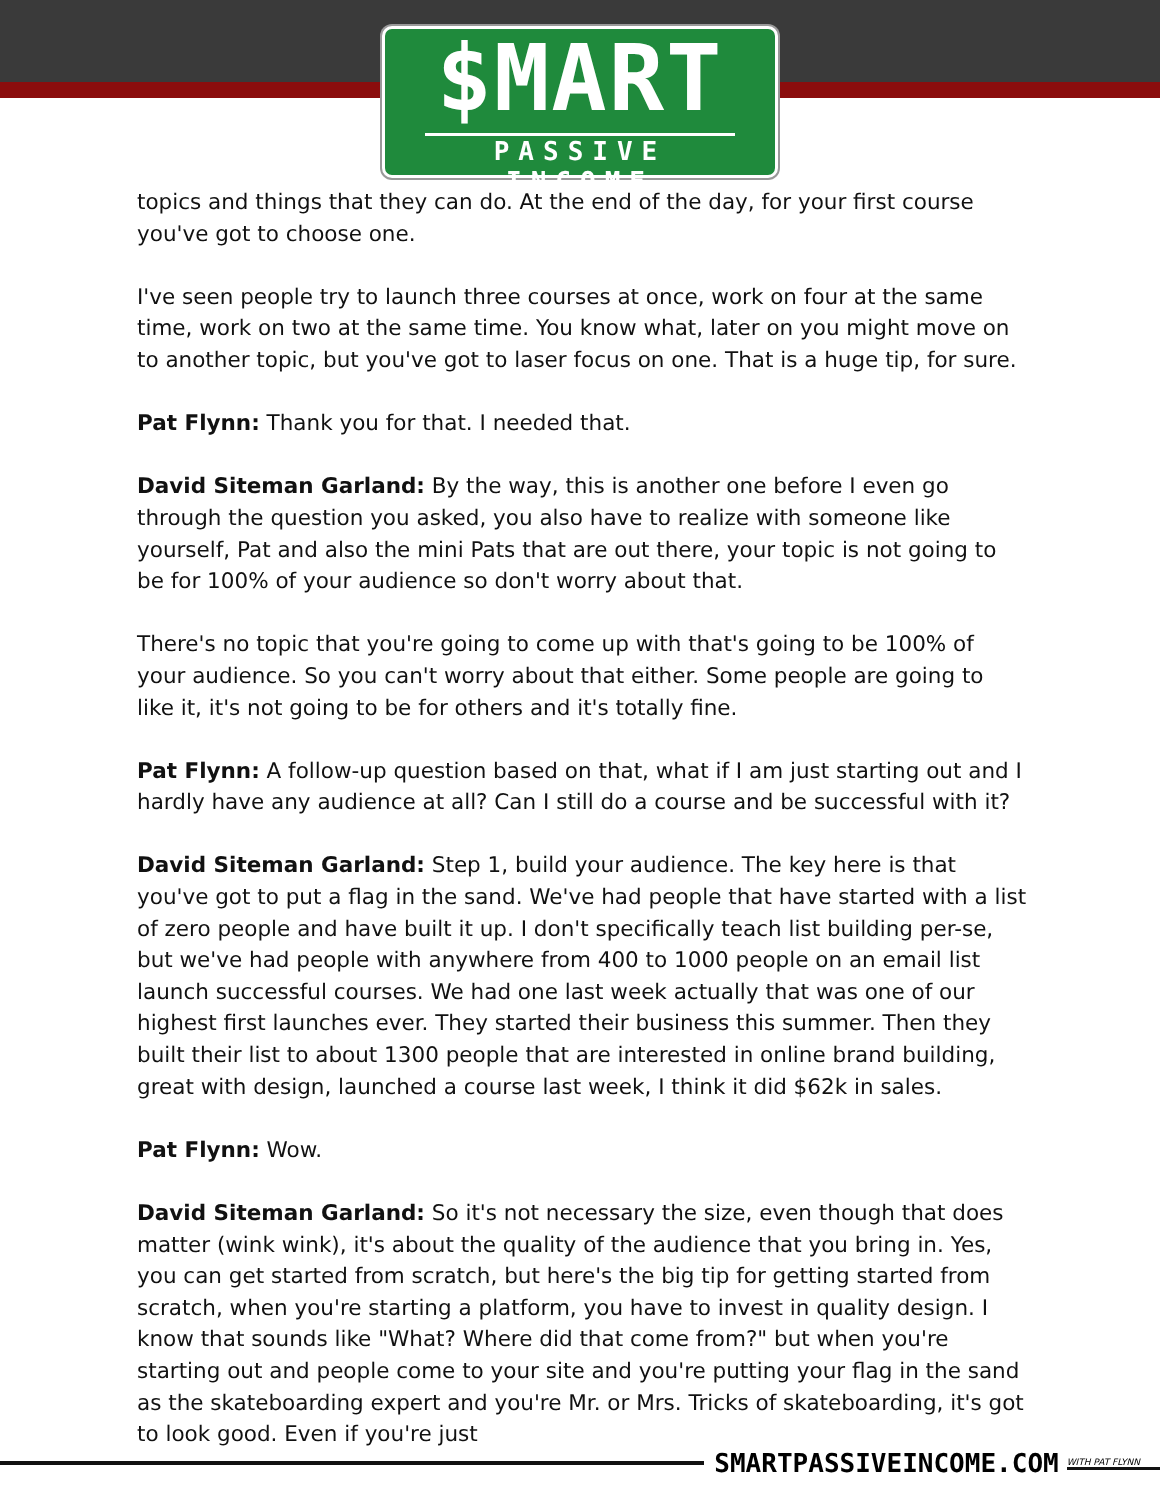$MART
PASSIVE INCOME
topics and things that they can do. At the end of the day, for your first course you've got to choose one.
I've seen people try to launch three courses at once, work on four at the same time, work on two at the same time. You know what, later on you might move on to another topic, but you've got to laser focus on one. That is a huge tip, for sure.
Pat Flynn: Thank you for that. I needed that.
David Siteman Garland: By the way, this is another one before I even go through the question you asked, you also have to realize with someone like yourself, Pat and also the mini Pats that are out there, your topic is not going to be for 100% of your audience so don't worry about that.
There's no topic that you're going to come up with that's going to be 100% of your audience. So you can't worry about that either. Some people are going to like it, it's not going to be for others and it's totally fine.
Pat Flynn: A follow-up question based on that, what if I am just starting out and I hardly have any audience at all? Can I still do a course and be successful with it?
David Siteman Garland: Step 1, build your audience. The key here is that you've got to put a flag in the sand. We've had people that have started with a list of zero people and have built it up. I don't specifically teach list building per-se, but we've had people with anywhere from 400 to 1000 people on an email list launch successful courses. We had one last week actually that was one of our highest first launches ever. They started their business this summer. Then they built their list to about 1300 people that are interested in online brand building, great with design, launched a course last week, I think it did $62k in sales.
Pat Flynn: Wow.
David Siteman Garland: So it's not necessary the size, even though that does matter (wink wink), it's about the quality of the audience that you bring in. Yes, you can get started from scratch, but here's the big tip for getting started from scratch, when you're starting a platform, you have to invest in quality design. I know that sounds like "What? Where did that come from?" but when you're starting out and people come to your site and you're putting your flag in the sand as the skateboarding expert and you're Mr. or Mrs. Tricks of skateboarding, it's got to look good. Even if you're just
SMARTPASSIVEINCOME.COM WITH PAT FLYNN